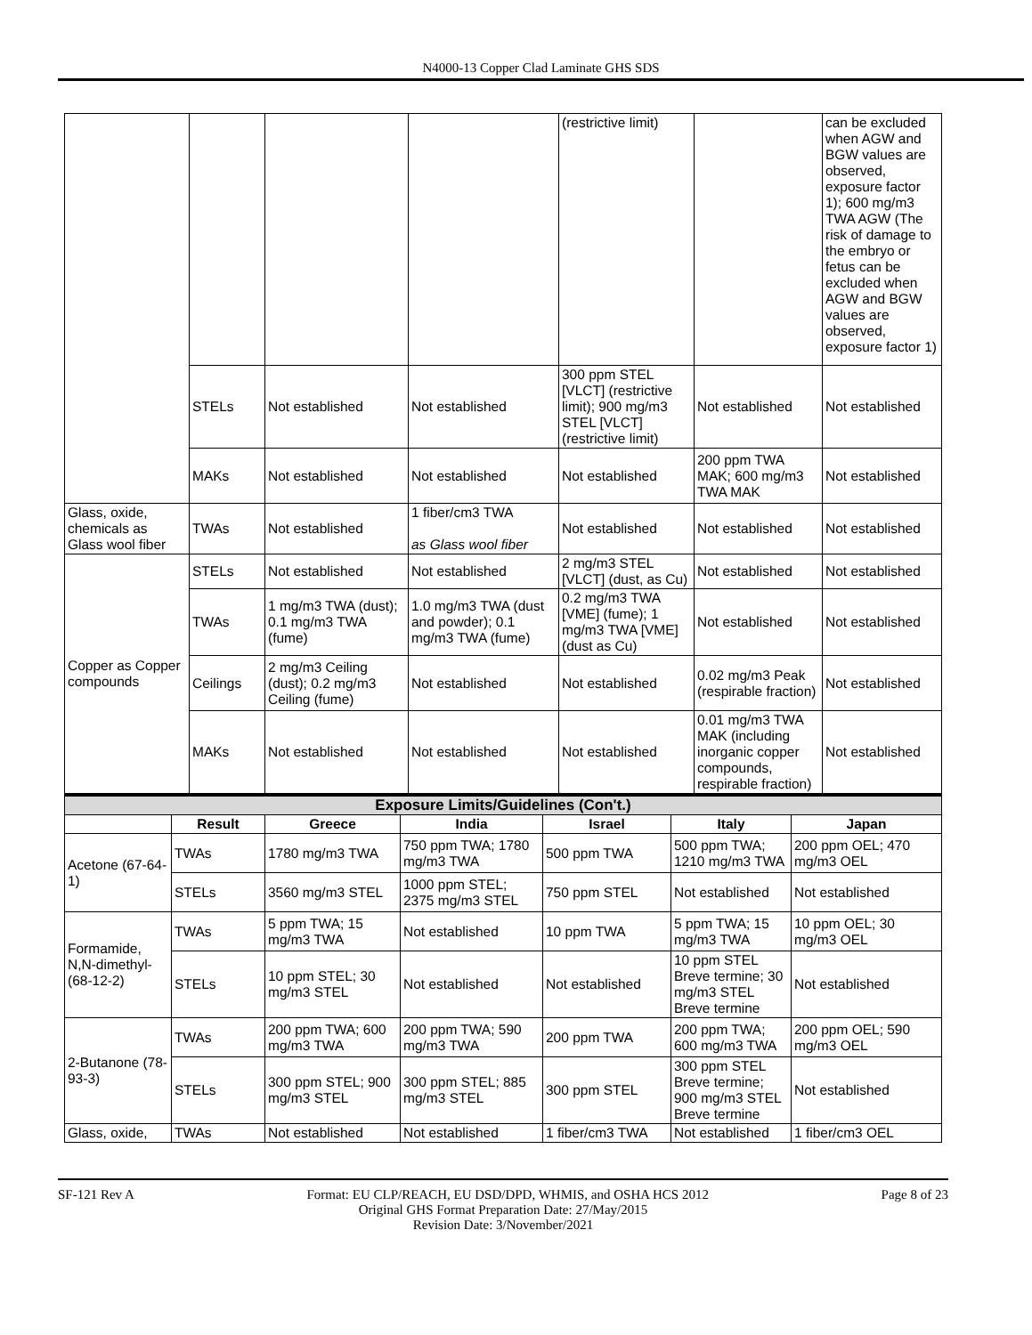N4000-13 Copper Clad Laminate GHS SDS
| | | | | (restrictive limit) | | can be excluded when AGW and BGW values are observed, exposure factor 1); 600 mg/m3 TWA AGW (The risk of damage to the embryo or fetus can be excluded when AGW and BGW values are observed, exposure factor 1) |
| | STELs | Not established | Not established | 300 ppm STEL [VLCT] (restrictive limit); 900 mg/m3 STEL [VLCT] (restrictive limit) | Not established | Not established |
| | MAKs | Not established | Not established | Not established | 200 ppm TWA MAK; 600 mg/m3 TWA MAK | Not established |
| Glass, oxide, chemicals as Glass wool fiber | TWAs | Not established | 1 fiber/cm3 TWA as Glass wool fiber | Not established | Not established | Not established |
| Copper as Copper compounds | STELs | Not established | Not established | 2 mg/m3 STEL [VLCT] (dust, as Cu) | Not established | Not established |
| | TWAs | 1 mg/m3 TWA (dust); 0.1 mg/m3 TWA (fume) | 1.0 mg/m3 TWA (dust and powder); 0.1 mg/m3 TWA (fume) | 0.2 mg/m3 TWA [VME] (fume); 1 mg/m3 TWA [VME] (dust as Cu) | Not established | Not established |
| | Ceilings | 2 mg/m3 Ceiling (dust); 0.2 mg/m3 Ceiling (fume) | Not established | Not established | 0.02 mg/m3 Peak (respirable fraction) | Not established |
| | MAKs | Not established | Not established | Not established | 0.01 mg/m3 TWA MAK (including inorganic copper compounds, respirable fraction) | Not established |
| Exposure Limits/Guidelines (Con't.) | | | | | | |
| --- | --- | --- | --- | --- | --- | --- |
| | Result | Greece | India | Israel | Italy | Japan |
| Acetone (67-64-1) | TWAs | 1780 mg/m3 TWA | 750 ppm TWA; 1780 mg/m3 TWA | 500 ppm TWA | 500 ppm TWA; 1210 mg/m3 TWA | 200 ppm OEL; 470 mg/m3 OEL |
| | STELs | 3560 mg/m3 STEL | 1000 ppm STEL; 2375 mg/m3 STEL | 750 ppm STEL | Not established | Not established |
| Formamide, N,N-dimethyl- (68-12-2) | TWAs | 5 ppm TWA; 15 mg/m3 TWA | Not established | 10 ppm TWA | 5 ppm TWA; 15 mg/m3 TWA | 10 ppm OEL; 30 mg/m3 OEL |
| | STELs | 10 ppm STEL; 30 mg/m3 STEL | Not established | Not established | 10 ppm STEL Breve termine; 30 mg/m3 STEL Breve termine | Not established |
| 2-Butanone (78-93-3) | TWAs | 200 ppm TWA; 600 mg/m3 TWA | 200 ppm TWA; 590 mg/m3 TWA | 200 ppm TWA | 200 ppm TWA; 600 mg/m3 TWA | 200 ppm OEL; 590 mg/m3 OEL |
| | STELs | 300 ppm STEL; 900 mg/m3 STEL | 300 ppm STEL; 885 mg/m3 STEL | 300 ppm STEL | 300 ppm STEL Breve termine; 900 mg/m3 STEL Breve termine | Not established |
| Glass, oxide, | TWAs | Not established | Not established | 1 fiber/cm3 TWA | Not established | 1 fiber/cm3 OEL |
SF-121 Rev A Format: EU CLP/REACH, EU DSD/DPD, WHMIS, and OSHA HCS 2012 Page 8 of 23
Original GHS Format Preparation Date: 27/May/2015
Revision Date: 3/November/2021